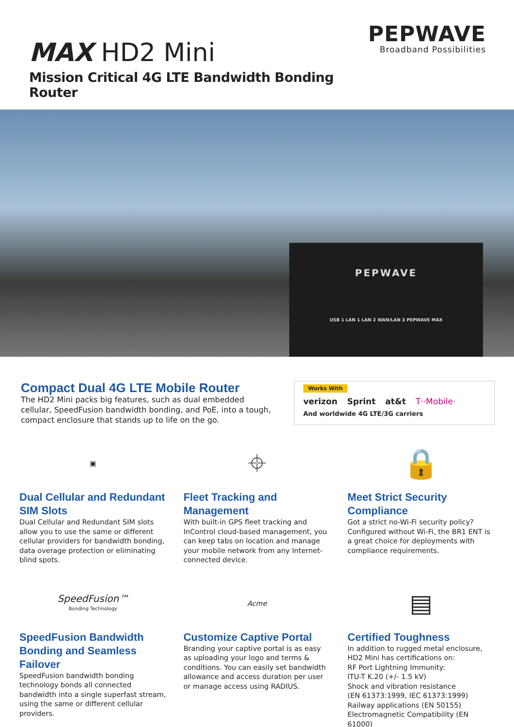MAX HD2 Mini
Mission Critical 4G LTE Bandwidth Bonding Router
PEPWAVE
Broadband Possibilities
PEPWAVE
USB 1 LAN 1 LAN 2 WAN/LAN 3 PEPWAVE MAX
Compact Dual 4G LTE Mobile Router
The HD2 Mini packs big features, such as dual embedded cellular, SpeedFusion bandwidth bonding, and PoE, into a tough, compact enclosure that stands up to life on the go.
Works With
verizon Sprint at&t T··Mobile·
And worldwide 4G LTE/3G carriers
▣
Dual Cellular and Redundant SIM Slots
Dual Cellular and Redundant SIM slots allow you to use the same or different cellular providers for bandwidth bonding, data overage protection or eliminating blind spots.
⌖
Fleet Tracking and Management
With built-in GPS fleet tracking and InControl cloud-based management, you can keep tabs on location and manage your mobile network from any Internet-connected device.
🔒
Meet Strict Security Compliance
Got a strict no-Wi-Fi security policy? Configured without Wi-Fi, the BR1 ENT is a great choice for deployments with compliance requirements.
SpeedFusion™
Bonding Technology
SpeedFusion Bandwidth Bonding and Seamless Failover
SpeedFusion bandwidth bonding technology bonds all connected bandwidth into a single superfast stream, using the same or different cellular providers.
Acme
Customize Captive Portal
Branding your captive portal is as easy as uploading your logo and terms & conditions. You can easily set bandwidth allowance and access duration per user or manage access using RADIUS.
▤
Certified Toughness
In addition to rugged metal enclosure, HD2 Mini has certifications on:
RF Port Lightning Immunity:
ITU-T K.20 (+/- 1.5 kV)
Shock and vibration resistance
(EN 61373:1999, IEC 61373:1999)
Railway applications (EN 50155)
Electromagnetic Compatibility (EN 61000)